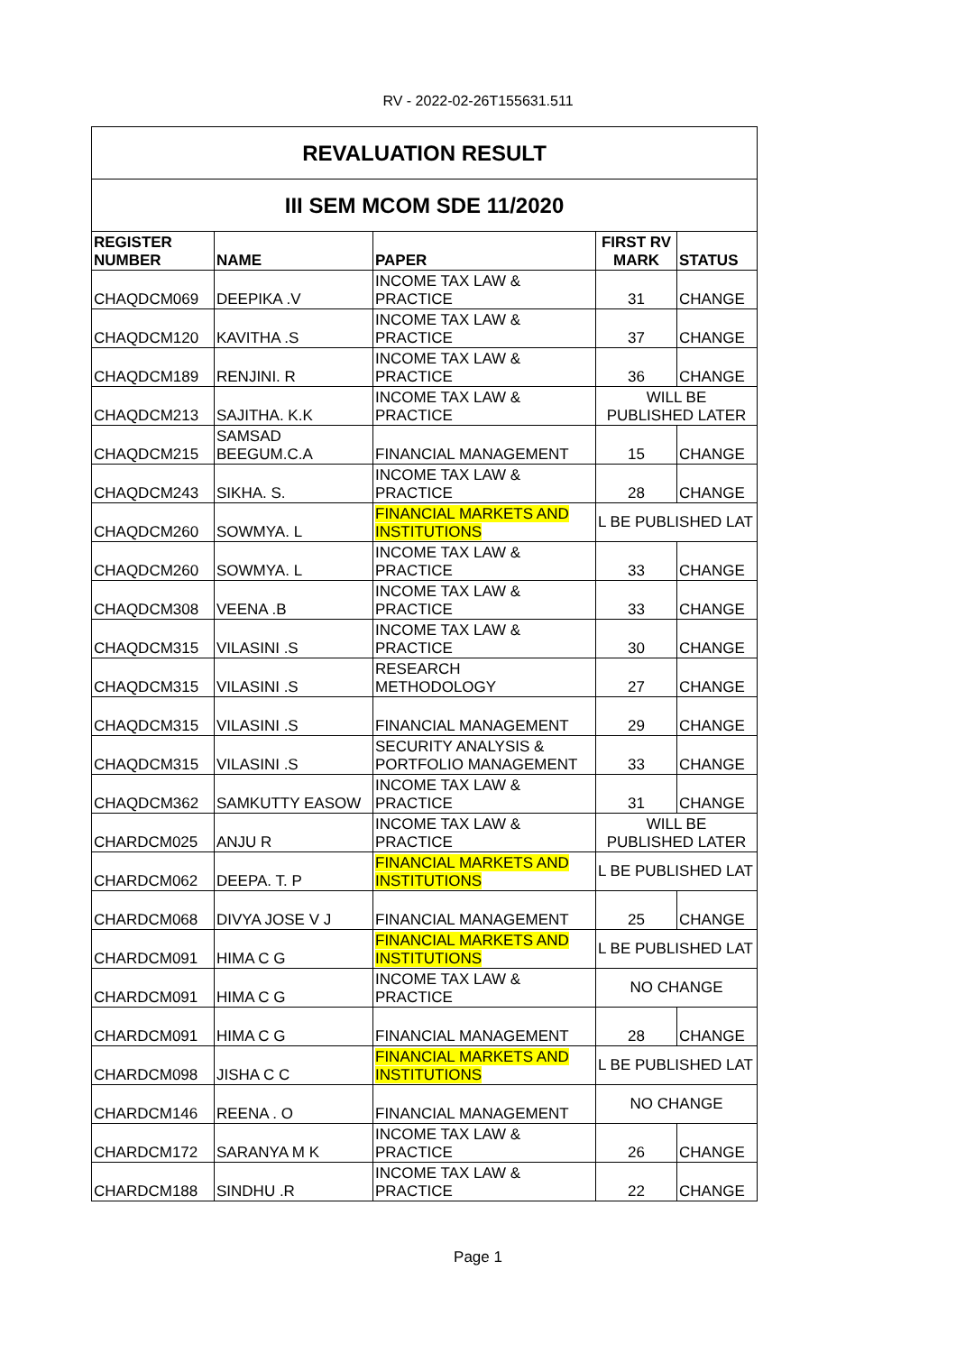RV - 2022-02-26T155631.511
| REVALUATION RESULT | | | | |
| III SEM MCOM SDE 11/2020 | | | | |
| REGISTER NUMBER | NAME | PAPER | FIRST RV MARK | STATUS |
| CHAQDCM069 | DEEPIKA .V | INCOME TAX LAW & PRACTICE | 31 | CHANGE |
| CHAQDCM120 | KAVITHA .S | INCOME TAX LAW & PRACTICE | 37 | CHANGE |
| CHAQDCM189 | RENJINI. R | INCOME TAX LAW & PRACTICE | 36 | CHANGE |
| CHAQDCM213 | SAJITHA. K.K | INCOME TAX LAW & PRACTICE | WILL BE PUBLISHED LATER | |
| CHAQDCM215 | SAMSAD BEEGUM.C.A | FINANCIAL MANAGEMENT | 15 | CHANGE |
| CHAQDCM243 | SIKHA. S. | INCOME TAX LAW & PRACTICE | 28 | CHANGE |
| CHAQDCM260 | SOWMYA. L | FINANCIAL MARKETS AND INSTITUTIONS | L BE PUBLISHED LAT | |
| CHAQDCM260 | SOWMYA. L | INCOME TAX LAW & PRACTICE | 33 | CHANGE |
| CHAQDCM308 | VEENA .B | INCOME TAX LAW & PRACTICE | 33 | CHANGE |
| CHAQDCM315 | VILASINI .S | INCOME TAX LAW & PRACTICE | 30 | CHANGE |
| CHAQDCM315 | VILASINI .S | RESEARCH METHODOLOGY | 27 | CHANGE |
| CHAQDCM315 | VILASINI .S | FINANCIAL MANAGEMENT | 29 | CHANGE |
| CHAQDCM315 | VILASINI .S | SECURITY ANALYSIS & PORTFOLIO MANAGEMENT | 33 | CHANGE |
| CHAQDCM362 | SAMKUTTY EASOW | INCOME TAX LAW & PRACTICE | 31 | CHANGE |
| CHARDCM025 | ANJU R | INCOME TAX LAW & PRACTICE | WILL BE PUBLISHED LATER | |
| CHARDCM062 | DEEPA. T. P | FINANCIAL MARKETS AND INSTITUTIONS | L BE PUBLISHED LAT | |
| CHARDCM068 | DIVYA JOSE V J | FINANCIAL MANAGEMENT | 25 | CHANGE |
| CHARDCM091 | HIMA C G | FINANCIAL MARKETS AND INSTITUTIONS | L BE PUBLISHED LAT | |
| CHARDCM091 | HIMA C G | INCOME TAX LAW & PRACTICE | NO CHANGE | |
| CHARDCM091 | HIMA C G | FINANCIAL MANAGEMENT | 28 | CHANGE |
| CHARDCM098 | JISHA C C | FINANCIAL MARKETS AND INSTITUTIONS | L BE PUBLISHED LAT | |
| CHARDCM146 | REENA . O | FINANCIAL MANAGEMENT | NO CHANGE | |
| CHARDCM172 | SARANYA M K | INCOME TAX LAW & PRACTICE | 26 | CHANGE |
| CHARDCM188 | SINDHU .R | INCOME TAX LAW & PRACTICE | 22 | CHANGE |
Page 1